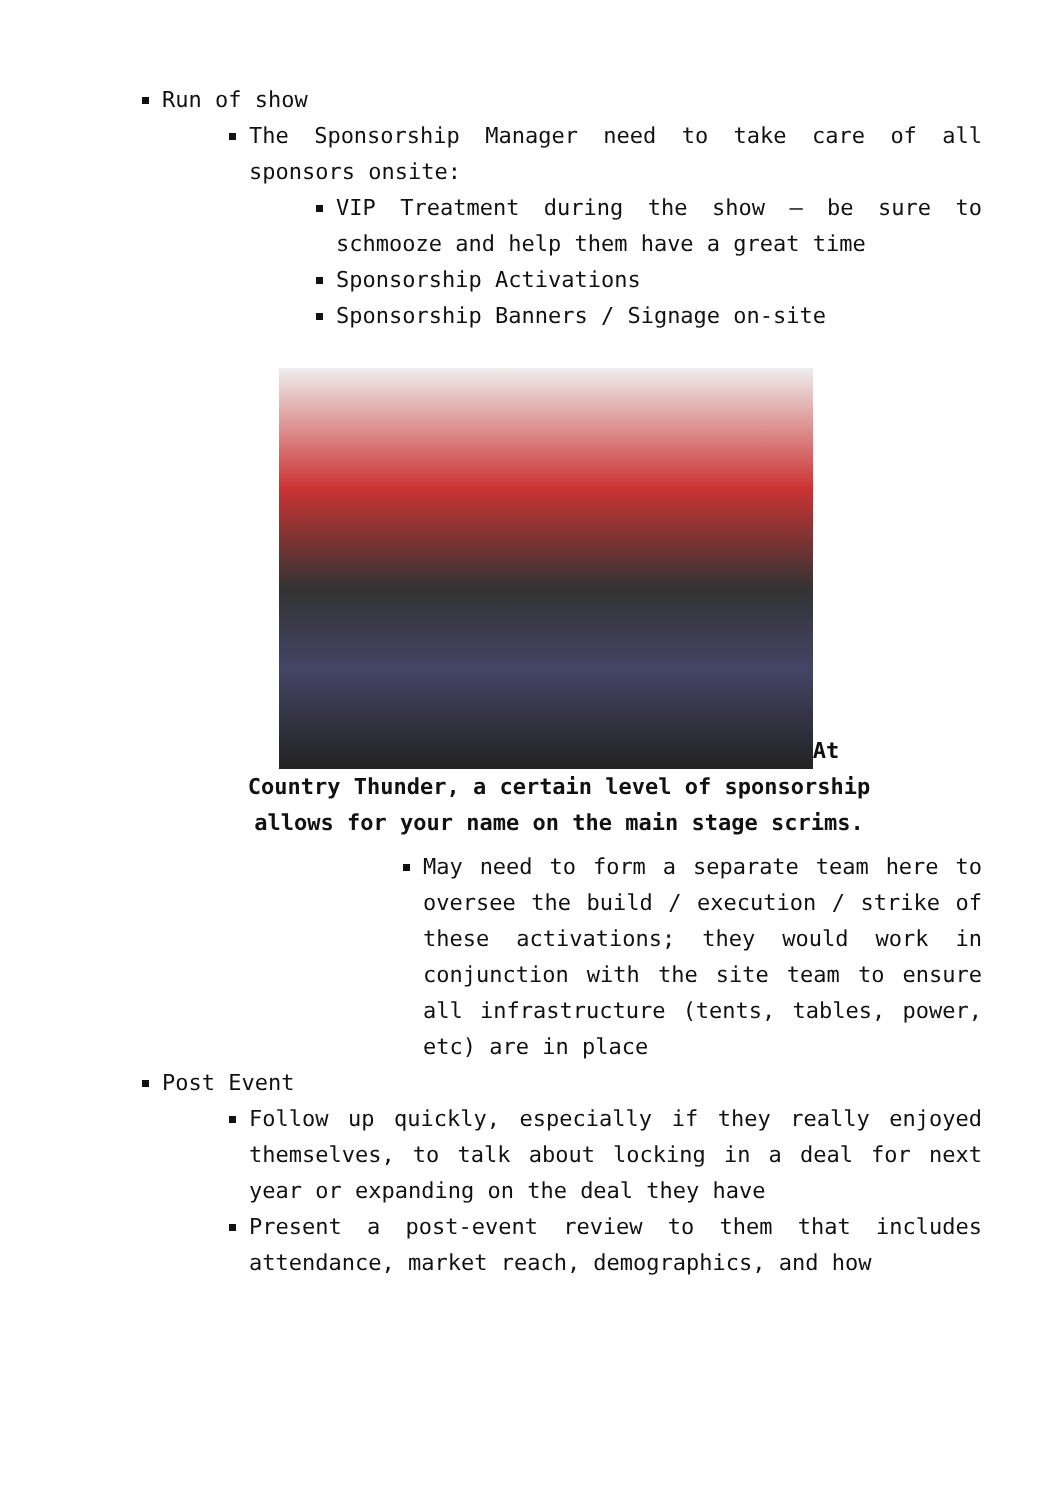Run of show
The Sponsorship Manager need to take care of all sponsors onsite:
VIP Treatment during the show – be sure to schmooze and help them have a great time
Sponsorship Activations
Sponsorship Banners / Signage on-site
At Country Thunder, a certain level of sponsorship allows for your name on the main stage scrims.
May need to form a separate team here to oversee the build / execution / strike of these activations; they would work in conjunction with the site team to ensure all infrastructure (tents, tables, power, etc) are in place
Post Event
Follow up quickly, especially if they really enjoyed themselves, to talk about locking in a deal for next year or expanding on the deal they have
Present a post-event review to them that includes attendance, market reach, demographics, and how